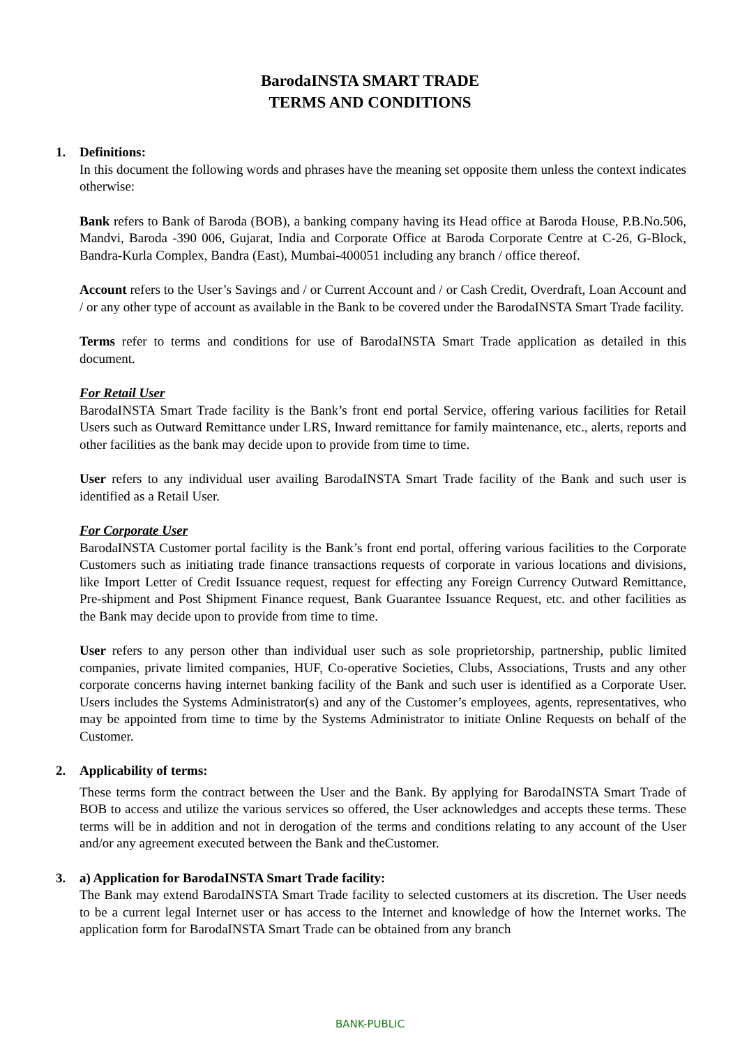BarodaINSTA SMART TRADE
TERMS AND CONDITIONS
1. Definitions:
In this document the following words and phrases have the meaning set opposite them unless the context indicates otherwise:
Bank refers to Bank of Baroda (BOB), a banking company having its Head office at Baroda House, P.B.No.506, Mandvi, Baroda -390 006, Gujarat, India and Corporate Office at Baroda Corporate Centre at C-26, G-Block, Bandra-Kurla Complex, Bandra (East), Mumbai-400051 including any branch / office thereof.
Account refers to the User’s Savings and / or Current Account and / or Cash Credit, Overdraft, Loan Account and / or any other type of account as available in the Bank to be covered under the BarodaINSTA Smart Trade facility.
Terms refer to terms and conditions for use of BarodaINSTA Smart Trade application as detailed in this document.
For Retail User
BarodaINSTA Smart Trade facility is the Bank’s front end portal Service, offering various facilities for Retail Users such as Outward Remittance under LRS, Inward remittance for family maintenance, etc., alerts, reports and other facilities as the bank may decide upon to provide from time to time.
User refers to any individual user availing BarodaINSTA Smart Trade facility of the Bank and such user is identified as a Retail User.
For Corporate User
BarodaINSTA Customer portal facility is the Bank’s front end portal, offering various facilities to the Corporate Customers such as initiating trade finance transactions requests of corporate in various locations and divisions, like Import Letter of Credit Issuance request, request for effecting any Foreign Currency Outward Remittance, Pre-shipment and Post Shipment Finance request, Bank Guarantee Issuance Request, etc. and other facilities as the Bank may decide upon to provide from time to time.
User refers to any person other than individual user such as sole proprietorship, partnership, public limited companies, private limited companies, HUF, Co-operative Societies, Clubs, Associations, Trusts and any other corporate concerns having internet banking facility of the Bank and such user is identified as a Corporate User. Users includes the Systems Administrator(s) and any of the Customer’s employees, agents, representatives, who may be appointed from time to time by the Systems Administrator to initiate Online Requests on behalf of the Customer.
2. Applicability of terms:
These terms form the contract between the User and the Bank. By applying for BarodaINSTA Smart Trade of BOB to access and utilize the various services so offered, the User acknowledges and accepts these terms. These terms will be in addition and not in derogation of the terms and conditions relating to any account of the User and/or any agreement executed between the Bank and theCustomer.
3. a) Application for BarodaINSTA Smart Trade facility:
The Bank may extend BarodaINSTA Smart Trade facility to selected customers at its discretion. The User needs to be a current legal Internet user or has access to the Internet and knowledge of how the Internet works. The application form for BarodaINSTA Smart Trade can be obtained from any branch
BANK-PUBLIC